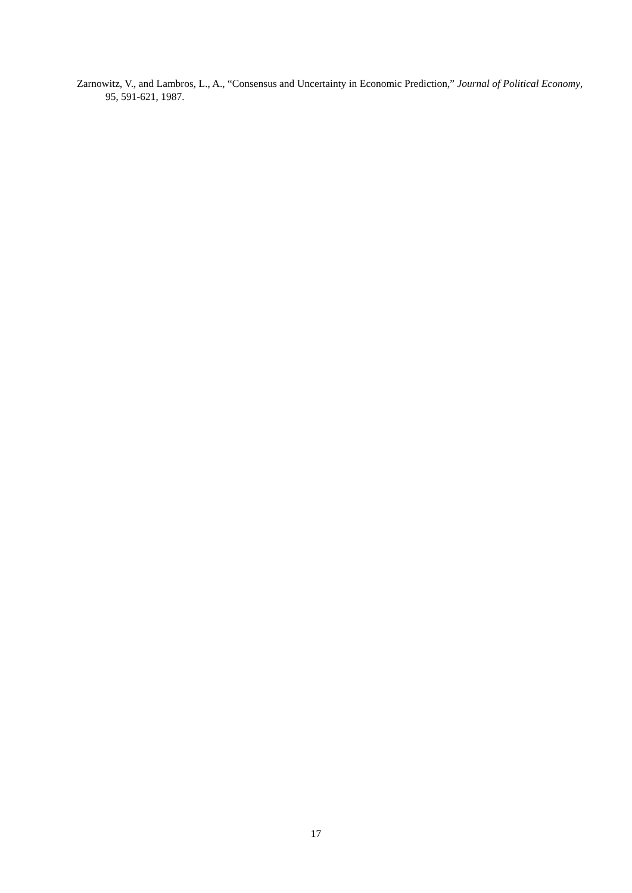Zarnowitz, V., and Lambros, L., A., “Consensus and Uncertainty in Economic Prediction,” Journal of Political Economy, 95, 591-621, 1987.
17